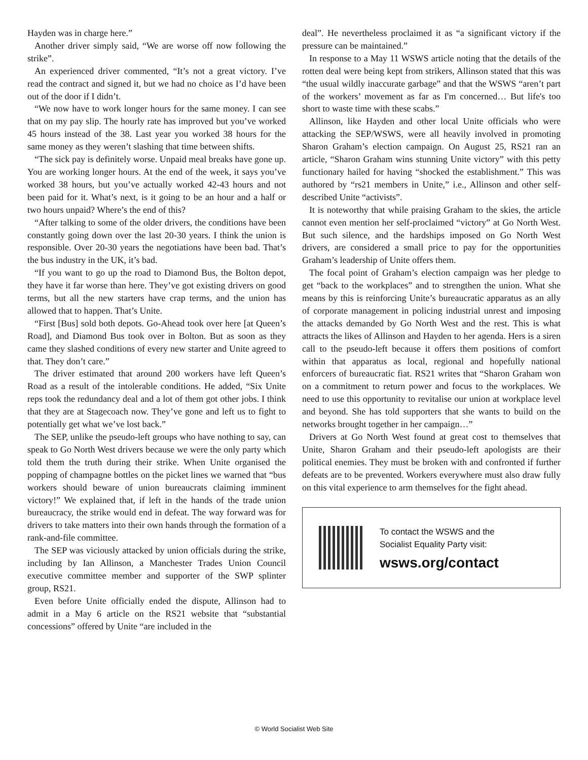Hayden was in charge here.”
Another driver simply said, “We are worse off now following the strike”.
An experienced driver commented, “It’s not a great victory. I’ve read the contract and signed it, but we had no choice as I’d have been out of the door if I didn’t.
“We now have to work longer hours for the same money. I can see that on my pay slip. The hourly rate has improved but you’ve worked 45 hours instead of the 38. Last year you worked 38 hours for the same money as they weren’t slashing that time between shifts.
“The sick pay is definitely worse. Unpaid meal breaks have gone up. You are working longer hours. At the end of the week, it says you’ve worked 38 hours, but you’ve actually worked 42-43 hours and not been paid for it. What’s next, is it going to be an hour and a half or two hours unpaid? Where’s the end of this?
“After talking to some of the older drivers, the conditions have been constantly going down over the last 20-30 years. I think the union is responsible. Over 20-30 years the negotiations have been bad. That’s the bus industry in the UK, it’s bad.
“If you want to go up the road to Diamond Bus, the Bolton depot, they have it far worse than here. They’ve got existing drivers on good terms, but all the new starters have crap terms, and the union has allowed that to happen. That’s Unite.
“First [Bus] sold both depots. Go-Ahead took over here [at Queen’s Road], and Diamond Bus took over in Bolton. But as soon as they came they slashed conditions of every new starter and Unite agreed to that. They don’t care.”
The driver estimated that around 200 workers have left Queen’s Road as a result of the intolerable conditions. He added, “Six Unite reps took the redundancy deal and a lot of them got other jobs. I think that they are at Stagecoach now. They’ve gone and left us to fight to potentially get what we’ve lost back.”
The SEP, unlike the pseudo-left groups who have nothing to say, can speak to Go North West drivers because we were the only party which told them the truth during their strike. When Unite organised the popping of champagne bottles on the picket lines we warned that “bus workers should beware of union bureaucrats claiming imminent victory!” We explained that, if left in the hands of the trade union bureaucracy, the strike would end in defeat. The way forward was for drivers to take matters into their own hands through the formation of a rank-and-file committee.
The SEP was viciously attacked by union officials during the strike, including by Ian Allinson, a Manchester Trades Union Council executive committee member and supporter of the SWP splinter group, RS21.
Even before Unite officially ended the dispute, Allinson had to admit in a May 6 article on the RS21 website that “substantial concessions” offered by Unite “are included in the
deal”. He nevertheless proclaimed it as “a significant victory if the pressure can be maintained.”
In response to a May 11 WSWS article noting that the details of the rotten deal were being kept from strikers, Allinson stated that this was “the usual wildly inaccurate garbage” and that the WSWS “aren’t part of the workers’ movement as far as I'm concerned… But life's too short to waste time with these scabs.”
Allinson, like Hayden and other local Unite officials who were attacking the SEP/WSWS, were all heavily involved in promoting Sharon Graham’s election campaign. On August 25, RS21 ran an article, “Sharon Graham wins stunning Unite victory” with this petty functionary hailed for having “shocked the establishment.” This was authored by “rs21 members in Unite,” i.e., Allinson and other self-described Unite “activists”.
It is noteworthy that while praising Graham to the skies, the article cannot even mention her self-proclaimed “victory” at Go North West. But such silence, and the hardships imposed on Go North West drivers, are considered a small price to pay for the opportunities Graham’s leadership of Unite offers them.
The focal point of Graham’s election campaign was her pledge to get “back to the workplaces” and to strengthen the union. What she means by this is reinforcing Unite’s bureaucratic apparatus as an ally of corporate management in policing industrial unrest and imposing the attacks demanded by Go North West and the rest. This is what attracts the likes of Allinson and Hayden to her agenda. Hers is a siren call to the pseudo-left because it offers them positions of comfort within that apparatus as local, regional and hopefully national enforcers of bureaucratic fiat. RS21 writes that “Sharon Graham won on a commitment to return power and focus to the workplaces. We need to use this opportunity to revitalise our union at workplace level and beyond. She has told supporters that she wants to build on the networks brought together in her campaign…”
Drivers at Go North West found at great cost to themselves that Unite, Sharon Graham and their pseudo-left apologists are their political enemies. They must be broken with and confronted if further defeats are to be prevented. Workers everywhere must also draw fully on this vital experience to arm themselves for the fight ahead.
To contact the WSWS and the
Socialist Equality Party visit:
wsws.org/contact
© World Socialist Web Site